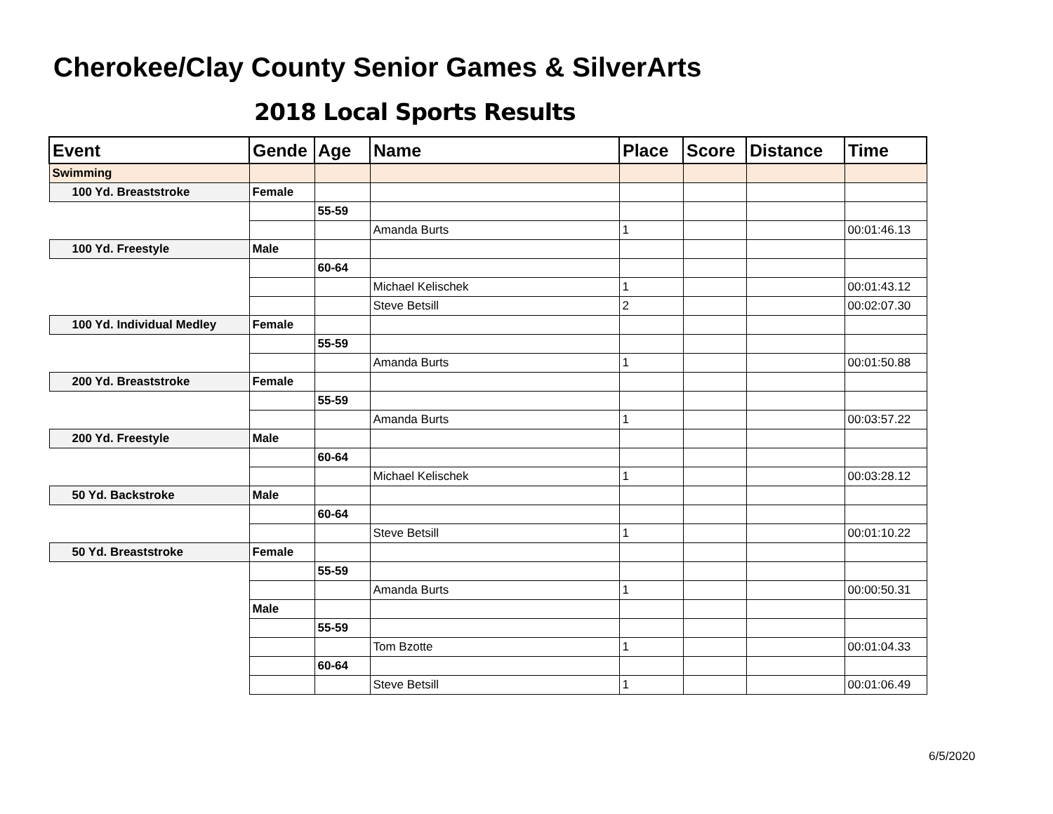Cherokee/Clay County Senior Games & SilverArts
2018 Local Sports Results
| Event | Gende | Age | Name | Place | Score | Distance | Time |
| --- | --- | --- | --- | --- | --- | --- | --- |
| Swimming | | | | | | | |
| 100 Yd. Breaststroke | Female | | | | | | |
| | | 55-59 | | | | | |
| | | | Amanda Burts | 1 | | | 00:01:46.13 |
| 100 Yd. Freestyle | Male | | | | | | |
| | | 60-64 | | | | | |
| | | | Michael Kelischek | 1 | | | 00:01:43.12 |
| | | | Steve Betsill | 2 | | | 00:02:07.30 |
| 100 Yd. Individual Medley | Female | | | | | | |
| | | 55-59 | | | | | |
| | | | Amanda Burts | 1 | | | 00:01:50.88 |
| 200 Yd. Breaststroke | Female | | | | | | |
| | | 55-59 | | | | | |
| | | | Amanda Burts | 1 | | | 00:03:57.22 |
| 200 Yd. Freestyle | Male | | | | | | |
| | | 60-64 | | | | | |
| | | | Michael Kelischek | 1 | | | 00:03:28.12 |
| 50 Yd. Backstroke | Male | | | | | | |
| | | 60-64 | | | | | |
| | | | Steve Betsill | 1 | | | 00:01:10.22 |
| 50 Yd. Breaststroke | Female | | | | | | |
| | | 55-59 | | | | | |
| | | | Amanda Burts | 1 | | | 00:00:50.31 |
| | Male | | | | | | |
| | | 55-59 | | | | | |
| | | | Tom Bzotte | 1 | | | 00:01:04.33 |
| | | 60-64 | | | | | |
| | | | Steve Betsill | 1 | | | 00:01:06.49 |
6/5/2020